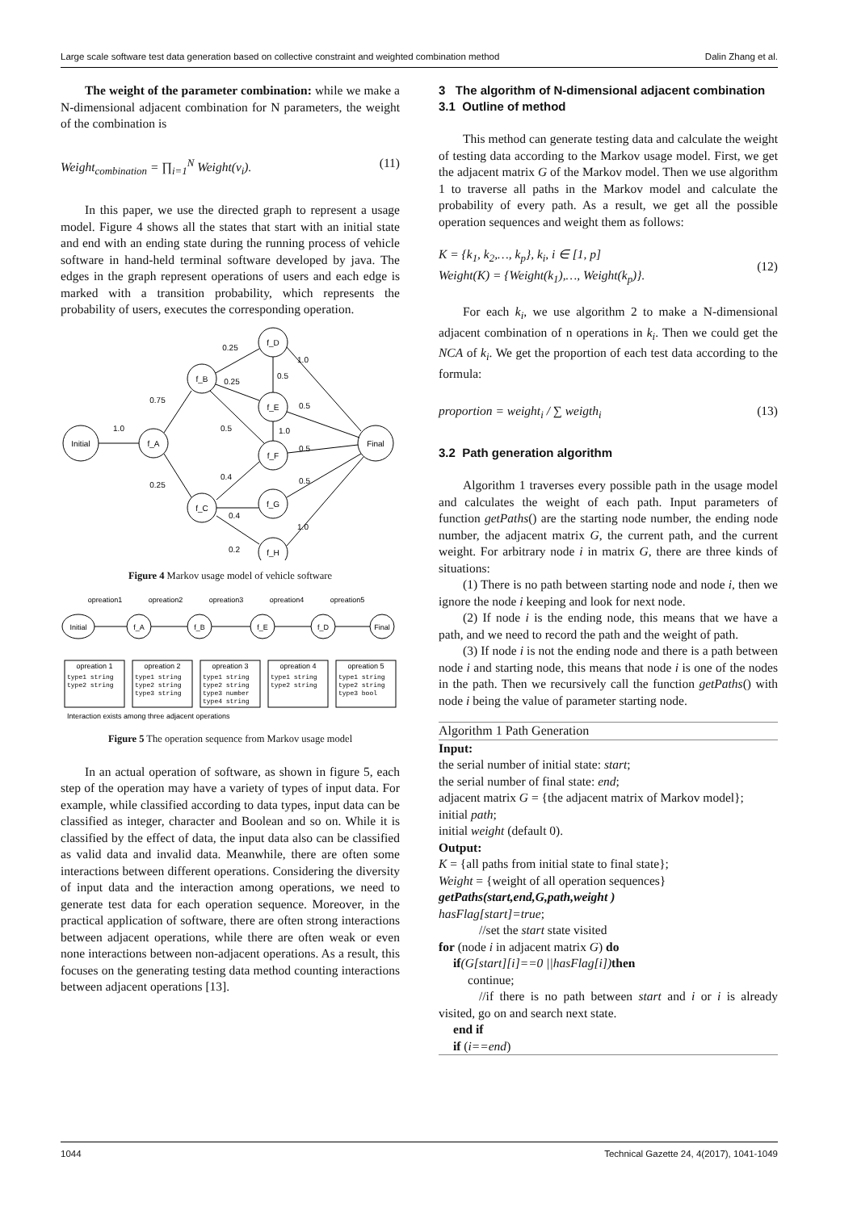Large scale software test data generation based on collective constraint and weighted combination method Dalin Zhang et al.
The weight of the parameter combination: while we make a N-dimensional adjacent combination for N parameters, the weight of the combination is
Weight<sub>combination</sub> = ∏<sub>i=1</sub><sup>N</sup> Weight(v<sub>i</sub>). (11)
In this paper, we use the directed graph to represent a usage model. Figure 4 shows all the states that start with an initial state and end with an ending state during the running process of vehicle software in hand-held terminal software developed by java. The edges in the graph represent operations of users and each edge is marked with a transition probability, which represents the probability of users, executes the corresponding operation.
Initial
f_A
f_B
f_C
f_D
f_E
f_F
f_G
f_H
Final
1.0
0.75
0.25
0.25
0.25
0.5
0.4
0.4
0.2
0.5
1.0
1.0
0.5
0.5
0.5
1.0
Figure 4 Markov usage model of vehicle software
opreation1
opreation2
opreation3
opreation4
opreation5
Initial
f_A
f_B
f_E
f_D
Final
opreation 1
opreation 2
opreation 3
opreation 4
opreation 5
type1 string
type2 string
type1 string
type2 string
type3 string
type1 string
type2 string
type3 number
type4 string
type1 string
type2 string
type1 string
type2 string
type3 bool
Interaction exists among three adjacent operations
Figure 5 The operation sequence from Markov usage model
In an actual operation of software, as shown in figure 5, each step of the operation may have a variety of types of input data. For example, while classified according to data types, input data can be classified as integer, character and Boolean and so on. While it is classified by the effect of data, the input data also can be classified as valid data and invalid data. Meanwhile, there are often some interactions between different operations. Considering the diversity of input data and the interaction among operations, we need to generate test data for each operation sequence. Moreover, in the practical application of software, there are often strong interactions between adjacent operations, while there are often weak or even none interactions between non-adjacent operations. As a result, this focuses on the generating testing data method counting interactions between adjacent operations [13].
3 The algorithm of N-dimensional adjacent combination
3.1 Outline of method
This method can generate testing data and calculate the weight of testing data according to the Markov usage model. First, we get the adjacent matrix G of the Markov model. Then we use algorithm 1 to traverse all paths in the Markov model and calculate the probability of every path. As a result, we get all the possible operation sequences and weight them as follows:
K = {k<sub>1</sub>, k<sub>2</sub>,…, k<sub>p</sub>}, k<sub>i</sub>, i ∈ [1, p]
Weight(K) = {Weight(k<sub>1</sub>),…, Weight(k<sub>p</sub>)}. (12)
For each k<sub>i</sub>, we use algorithm 2 to make a N-dimensional adjacent combination of n operations in k<sub>i</sub>. Then we could get the NCA of k<sub>i</sub>. We get the proportion of each test data according to the formula:
proportion = weight<sub>i</sub> / ∑ weigth<sub>i</sub> (13)
3.2 Path generation algorithm
Algorithm 1 traverses every possible path in the usage model and calculates the weight of each path. Input parameters of function getPaths() are the starting node number, the ending node number, the adjacent matrix G, the current path, and the current weight. For arbitrary node i in matrix G, there are three kinds of situations:
(1) There is no path between starting node and node i, then we ignore the node i keeping and look for next node.
(2) If node i is the ending node, this means that we have a path, and we need to record the path and the weight of path.
(3) If node i is not the ending node and there is a path between node i and starting node, this means that node i is one of the nodes in the path. Then we recursively call the function getPaths() with node i being the value of parameter starting node.
Algorithm 1 Path Generation
Input:
the serial number of initial state: start;
the serial number of final state: end;
adjacent matrix G = {the adjacent matrix of Markov model};
initial path;
initial weight (default 0).
Output:
K = {all paths from initial state to final state};
Weight = {weight of all operation sequences}
getPaths(start,end,G,path,weight )
hasFlag[start]=true;
//set the start state visited
for (node i in adjacent matrix G) do
if(G[start][i]==0 ||hasFlag[i]) then
continue;
//if there is no path between start and i or i is already visited, go on and search next state.
end if
if (i==end)
1044 Technical Gazette 24, 4(2017), 1041-1049